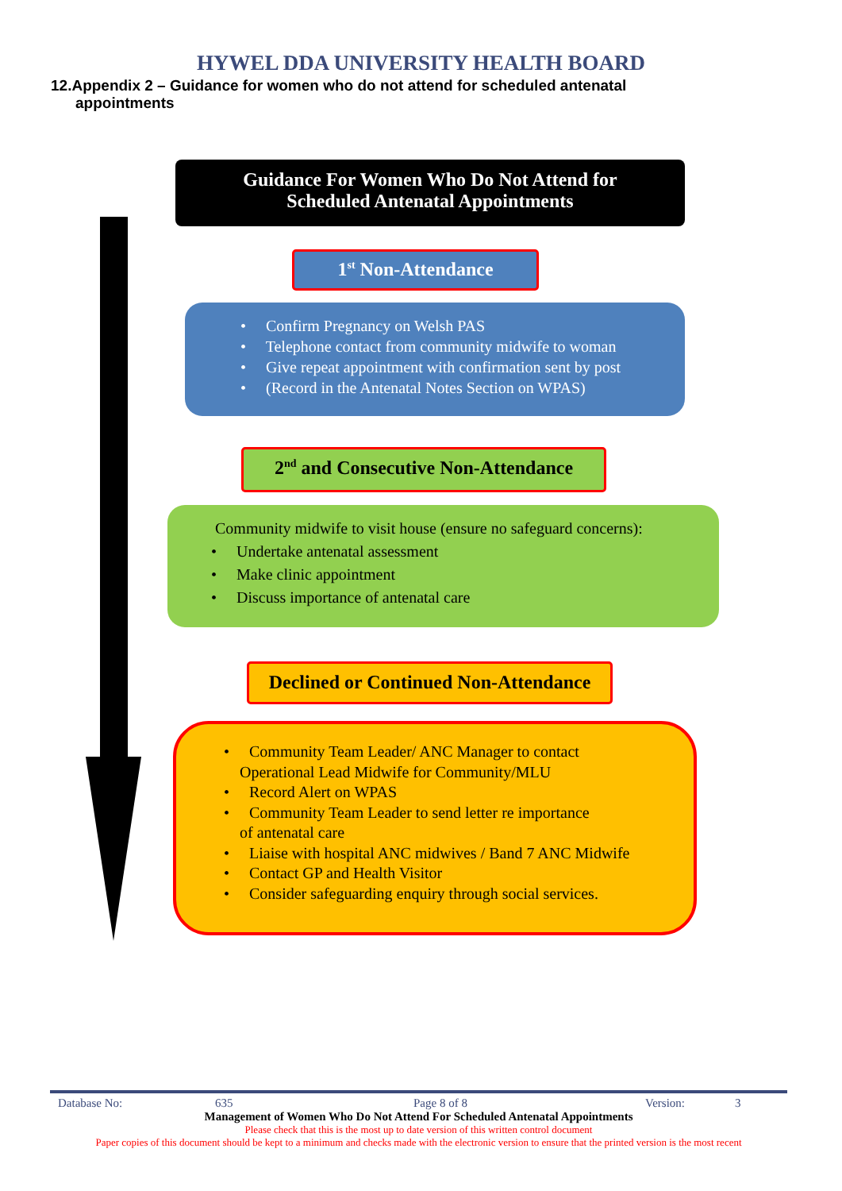HYWEL DDA UNIVERSITY HEALTH BOARD
12.Appendix 2 – Guidance for women who do not attend for scheduled antenatal appointments
Guidance For Women Who Do Not Attend for
Scheduled Antenatal Appointments
1<sup>st</sup> Non-Attendance
• Confirm Pregnancy on Welsh PAS
• Telephone contact from community midwife to woman
• Give repeat appointment with confirmation sent by post
• (Record in the Antenatal Notes Section on WPAS)
2<sup>nd</sup> and Consecutive Non-Attendance
Community midwife to visit house (ensure no safeguard concerns):
• Undertake antenatal assessment
• Make clinic appointment
• Discuss importance of antenatal care
Declined or Continued Non-Attendance
• Community Team Leader/ ANC Manager to contact
Operational Lead Midwife for Community/MLU
• Record Alert on WPAS
• Community Team Leader to send letter re importance
of antenatal care
• Liaise with hospital ANC midwives / Band 7 ANC Midwife
• Contact GP and Health Visitor
• Consider safeguarding enquiry through social services.
Database No: 635 Page 8 of 8 Version: 3
Management of Women Who Do Not Attend For Scheduled Antenatal Appointments
Please check that this is the most up to date version of this written control document
Paper copies of this document should be kept to a minimum and checks made with the electronic version to ensure that the printed version is the most recent